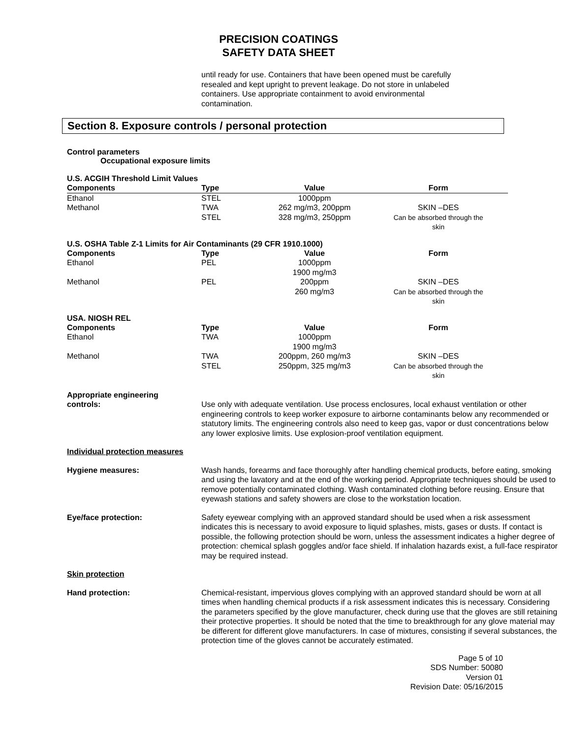PRECISION COATINGS
SAFETY DATA SHEET
until ready for use. Containers that have been opened must be carefully
resealed and kept upright to prevent leakage. Do not store in unlabeled
containers. Use appropriate containment to avoid environmental
contamination.
Section 8. Exposure controls / personal protection
Control parameters
Occupational exposure limits
U.S. ACGIH Threshold Limit Values
| Components | Type | Value | Form |
| --- | --- | --- | --- |
| Ethanol | STEL | 1000ppm | |
| Methanol | TWA STEL | 262 mg/m3, 200ppm 328 mg/m3, 250ppm | SKIN –DES Can be absorbed through the skin |
U.S. OSHA Table Z-1 Limits for Air Contaminants (29 CFR 1910.1000)
| Components | Type | Value | Form |
| --- | --- | --- | --- |
| Ethanol | PEL | 1000ppm 1900 mg/m3 | |
| Methanol | PEL | 200ppm 260 mg/m3 | SKIN –DES Can be absorbed through the skin |
USA. NIOSH REL
| Components | Type | Value | Form |
| --- | --- | --- | --- |
| Ethanol | TWA | 1000ppm 1900 mg/m3 | |
| Methanol | TWA STEL | 200ppm, 260 mg/m3 250ppm, 325 mg/m3 | SKIN –DES Can be absorbed through the skin |
Appropriate engineering
controls:
Use only with adequate ventilation. Use process enclosures, local exhaust ventilation or other engineering controls to keep worker exposure to airborne contaminants below any recommended or statutory limits. The engineering controls also need to keep gas, vapor or dust concentrations below any lower explosive limits. Use explosion-proof ventilation equipment.
Individual protection measures
Hygiene measures: Wash hands, forearms and face thoroughly after handling chemical products, before eating, smoking and using the lavatory and at the end of the working period. Appropriate techniques should be used to remove potentially contaminated clothing. Wash contaminated clothing before reusing. Ensure that eyewash stations and safety showers are close to the workstation location.
Eye/face protection: Safety eyewear complying with an approved standard should be used when a risk assessment indicates this is necessary to avoid exposure to liquid splashes, mists, gases or dusts. If contact is possible, the following protection should be worn, unless the assessment indicates a higher degree of protection: chemical splash goggles and/or face shield. If inhalation hazards exist, a full-face respirator may be required instead.
Skin protection
Hand protection: Chemical-resistant, impervious gloves complying with an approved standard should be worn at all times when handling chemical products if a risk assessment indicates this is necessary. Considering the parameters specified by the glove manufacturer, check during use that the gloves are still retaining their protective properties. It should be noted that the time to breakthrough for any glove material may be different for different glove manufacturers. In case of mixtures, consisting if several substances, the protection time of the gloves cannot be accurately estimated.
Page 5 of 10
SDS Number: 50080
Version 01
Revision Date: 05/16/2015